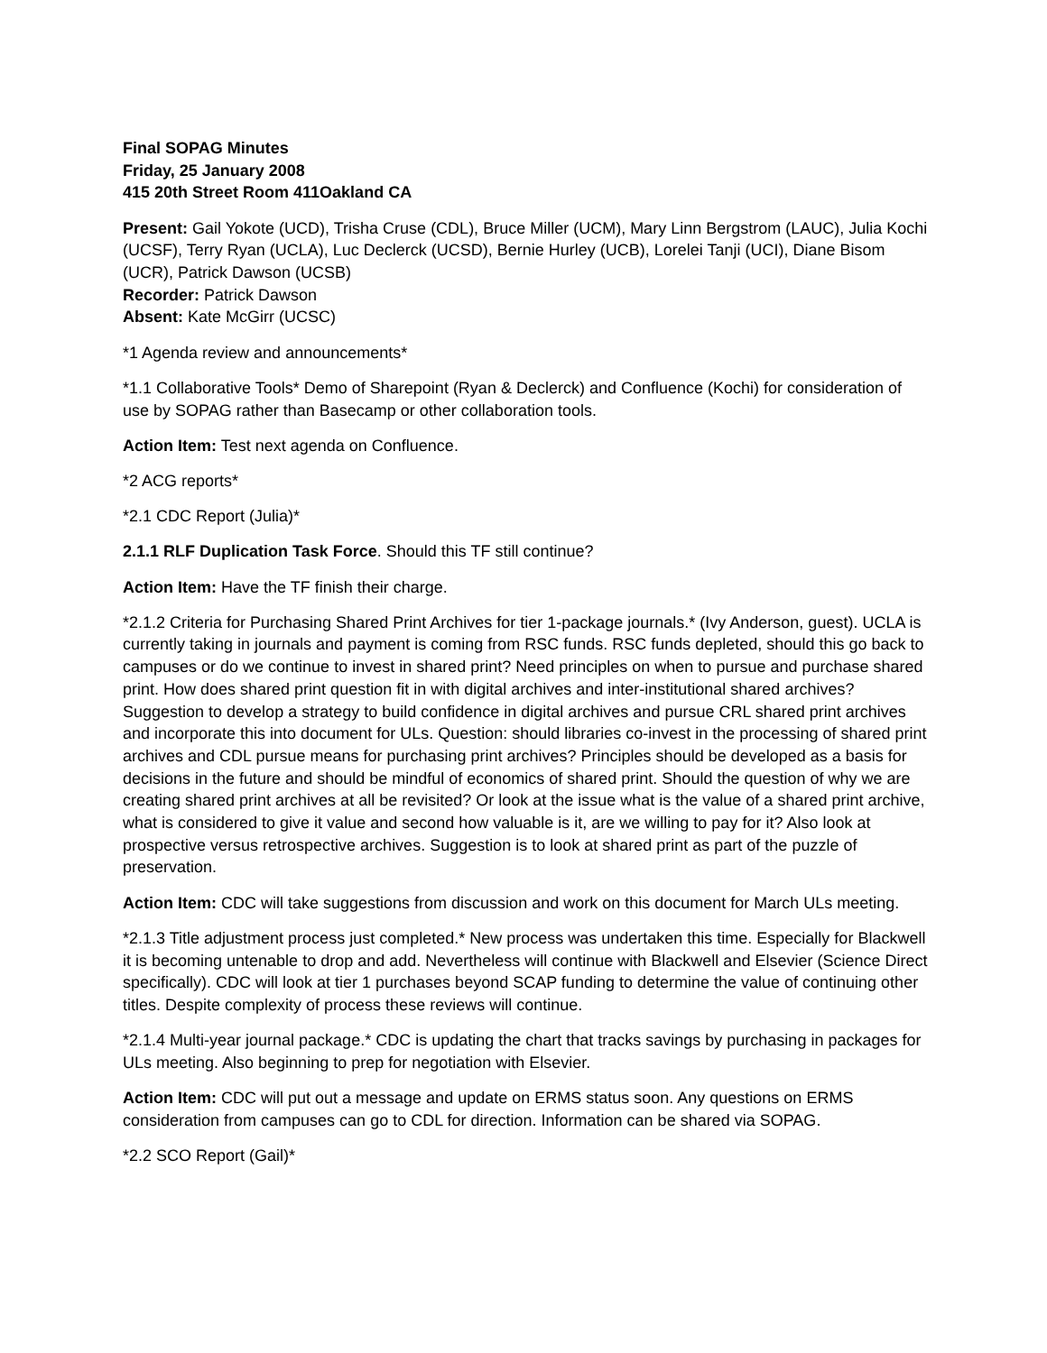Final SOPAG Minutes
Friday, 25 January 2008
415 20th Street Room 411Oakland CA
Present: Gail Yokote (UCD), Trisha Cruse (CDL), Bruce Miller (UCM), Mary Linn Bergstrom (LAUC), Julia Kochi (UCSF), Terry Ryan (UCLA), Luc Declerck (UCSD), Bernie Hurley (UCB), Lorelei Tanji (UCI), Diane Bisom (UCR), Patrick Dawson (UCSB)
Recorder: Patrick Dawson
Absent: Kate McGirr (UCSC)
*1 Agenda review and announcements*
*1.1 Collaborative Tools* Demo of Sharepoint (Ryan & Declerck) and Confluence (Kochi) for consideration of use by SOPAG rather than Basecamp or other collaboration tools.
Action Item: Test next agenda on Confluence.
*2 ACG reports*
*2.1 CDC Report (Julia)*
2.1.1 RLF Duplication Task Force. Should this TF still continue?
Action Item: Have the TF finish their charge.
*2.1.2 Criteria for Purchasing Shared Print Archives for tier 1-package journals.* (Ivy Anderson, guest). UCLA is currently taking in journals and payment is coming from RSC funds. RSC funds depleted, should this go back to campuses or do we continue to invest in shared print? Need principles on when to pursue and purchase shared print. How does shared print question fit in with digital archives and inter-institutional shared archives? Suggestion to develop a strategy to build confidence in digital archives and pursue CRL shared print archives and incorporate this into document for ULs. Question: should libraries co-invest in the processing of shared print archives and CDL pursue means for purchasing print archives? Principles should be developed as a basis for decisions in the future and should be mindful of economics of shared print. Should the question of why we are creating shared print archives at all be revisited? Or look at the issue what is the value of a shared print archive, what is considered to give it value and second how valuable is it, are we willing to pay for it? Also look at prospective versus retrospective archives. Suggestion is to look at shared print as part of the puzzle of preservation.
Action Item: CDC will take suggestions from discussion and work on this document for March ULs meeting.
*2.1.3 Title adjustment process just completed.* New process was undertaken this time. Especially for Blackwell it is becoming untenable to drop and add. Nevertheless will continue with Blackwell and Elsevier (Science Direct specifically). CDC will look at tier 1 purchases beyond SCAP funding to determine the value of continuing other titles. Despite complexity of process these reviews will continue.
*2.1.4 Multi-year journal package.* CDC is updating the chart that tracks savings by purchasing in packages for ULs meeting. Also beginning to prep for negotiation with Elsevier.
Action Item: CDC will put out a message and update on ERMS status soon. Any questions on ERMS consideration from campuses can go to CDL for direction. Information can be shared via SOPAG.
*2.2 SCO Report (Gail)*